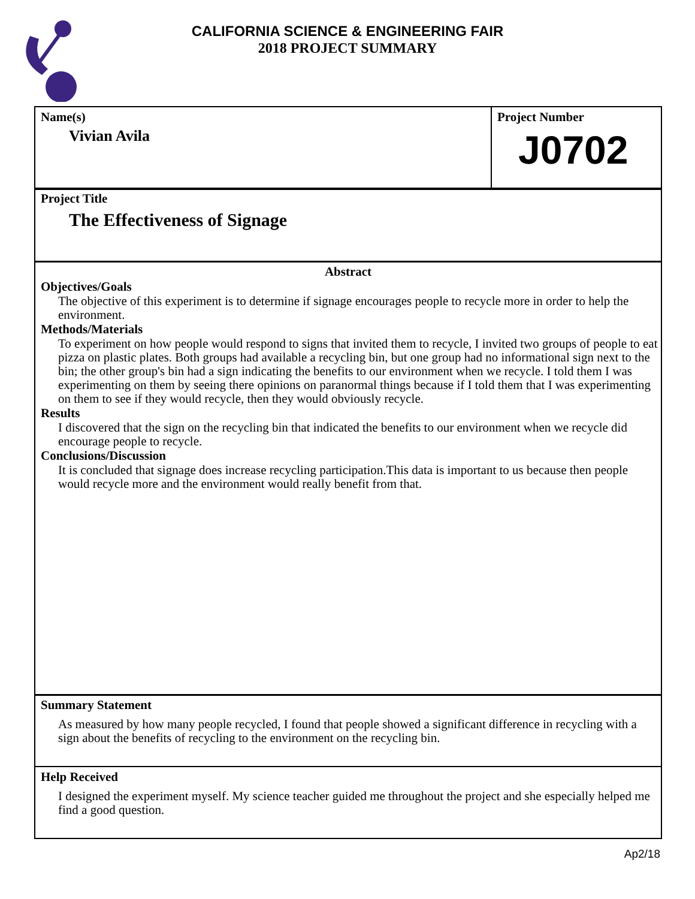CALIFORNIA SCIENCE & ENGINEERING FAIR
2018 PROJECT SUMMARY
Name(s)
Vivian Avila
Project Number
J0702
Project Title
The Effectiveness of Signage
Abstract
Objectives/Goals
The objective of this experiment is to determine if signage encourages people to recycle more in order to help the environment.
Methods/Materials
To experiment on how people would respond to signs that invited them to recycle, I invited two groups of people to eat pizza on plastic plates. Both groups had available a recycling bin, but one group had no informational sign next to the bin; the other group's bin had a sign indicating the benefits to our environment when we recycle. I told them I was experimenting on them by seeing there opinions on paranormal things because if I told them that I was experimenting on them to see if they would recycle, then they would obviously recycle.
Results
I discovered that the sign on the recycling bin that indicated the benefits to our environment when we recycle did encourage people to recycle.
Conclusions/Discussion
It is concluded that signage does increase recycling participation.This data is important to us because then people would recycle more and the environment would really benefit from that.
Summary Statement
As measured by how many people recycled, I found that people showed a significant difference in recycling with a sign about the benefits of recycling to the environment on the recycling bin.
Help Received
I designed the experiment myself. My science teacher guided me throughout the project and she especially helped me find a good question.
Ap2/18